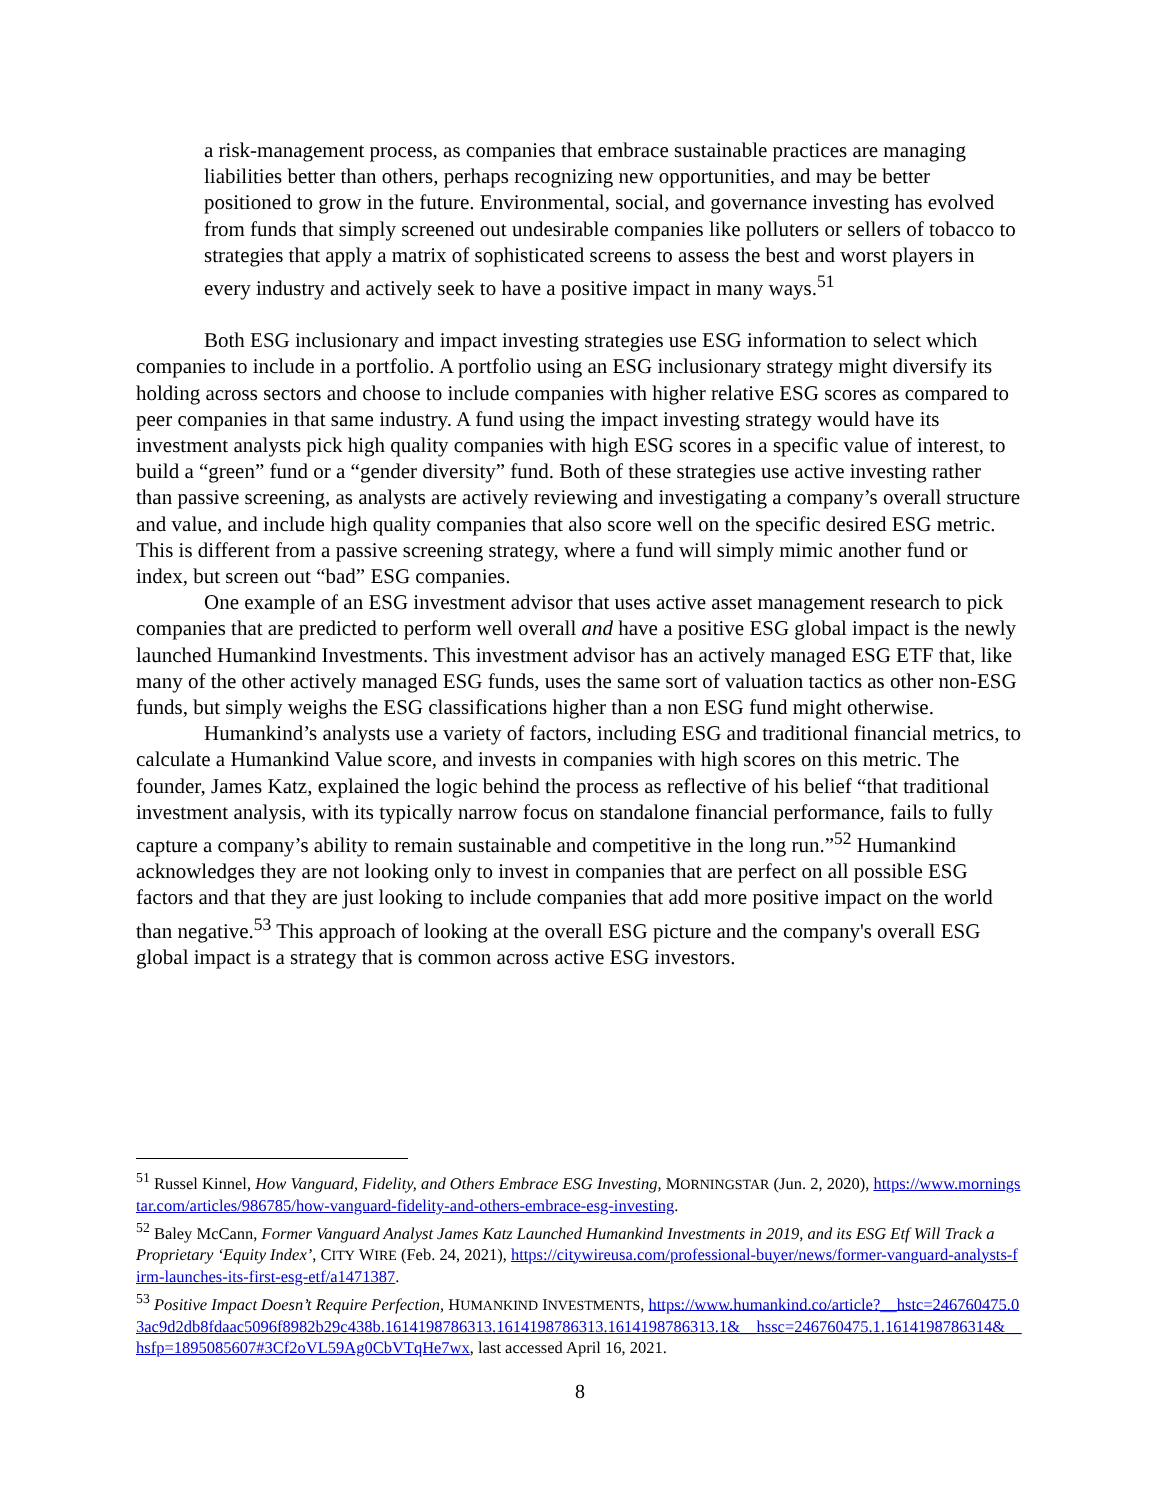a risk-management process, as companies that embrace sustainable practices are managing liabilities better than others, perhaps recognizing new opportunities, and may be better positioned to grow in the future. Environmental, social, and governance investing has evolved from funds that simply screened out undesirable companies like polluters or sellers of tobacco to strategies that apply a matrix of sophisticated screens to assess the best and worst players in every industry and actively seek to have a positive impact in many ways.<sup>51</sup>
Both ESG inclusionary and impact investing strategies use ESG information to select which companies to include in a portfolio. A portfolio using an ESG inclusionary strategy might diversify its holding across sectors and choose to include companies with higher relative ESG scores as compared to peer companies in that same industry. A fund using the impact investing strategy would have its investment analysts pick high quality companies with high ESG scores in a specific value of interest, to build a “green” fund or a “gender diversity” fund. Both of these strategies use active investing rather than passive screening, as analysts are actively reviewing and investigating a company’s overall structure and value, and include high quality companies that also score well on the specific desired ESG metric. This is different from a passive screening strategy, where a fund will simply mimic another fund or index, but screen out “bad” ESG companies.
One example of an ESG investment advisor that uses active asset management research to pick companies that are predicted to perform well overall and have a positive ESG global impact is the newly launched Humankind Investments. This investment advisor has an actively managed ESG ETF that, like many of the other actively managed ESG funds, uses the same sort of valuation tactics as other non-ESG funds, but simply weighs the ESG classifications higher than a non ESG fund might otherwise.
Humankind’s analysts use a variety of factors, including ESG and traditional financial metrics, to calculate a Humankind Value score, and invests in companies with high scores on this metric. The founder, James Katz, explained the logic behind the process as reflective of his belief “that traditional investment analysis, with its typically narrow focus on standalone financial performance, fails to fully capture a company’s ability to remain sustainable and competitive in the long run.”<sup>52</sup> Humankind acknowledges they are not looking only to invest in companies that are perfect on all possible ESG factors and that they are just looking to include companies that add more positive impact on the world than negative.<sup>53</sup> This approach of looking at the overall ESG picture and the company's overall ESG global impact is a strategy that is common across active ESG investors.
<sup>51</sup> Russel Kinnel, How Vanguard, Fidelity, and Others Embrace ESG Investing, MORNINGSTAR (Jun. 2, 2020), https://www.morningstar.com/articles/986785/how-vanguard-fidelity-and-others-embrace-esg-investing.
<sup>52</sup> Baley McCann, Former Vanguard Analyst James Katz Launched Humankind Investments in 2019, and its ESG Etf Will Track a Proprietary ‘Equity Index’, CITY WIRE (Feb. 24, 2021), https://citywireusa.com/professional-buyer/news/former-vanguard-analysts-firm-launches-its-first-esg-etf/a1471387.
<sup>53</sup> Positive Impact Doesn’t Require Perfection, HUMANKIND INVESTMENTS, https://www.humankind.co/article?__hstc=246760475.03ac9d2db8fdaac5096f8982b29c438b.1614198786313.1614198786313.1614198786313.1&__hssc=246760475.1.1614198786314&__hsfp=1895085607#3Cf2oVL59Ag0CbVTqHe7wx, last accessed April 16, 2021.
8